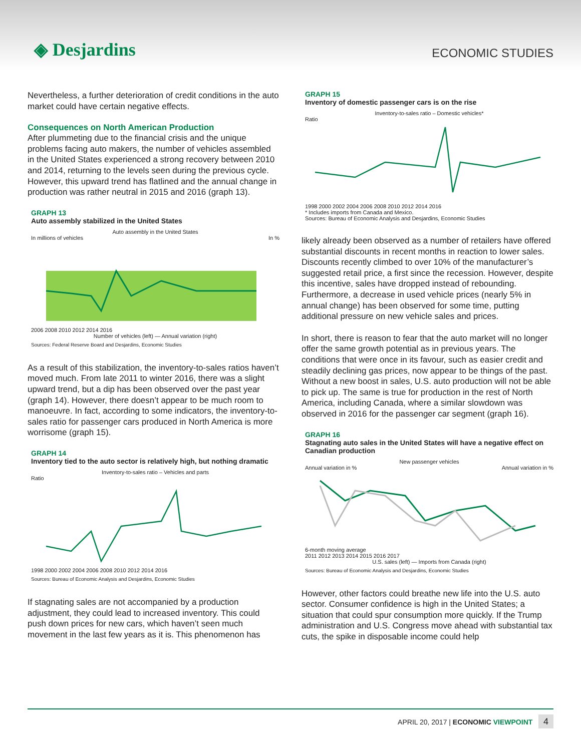◈ Desjardins
ECONOMIC STUDIES
Nevertheless, a further deterioration of credit conditions in the auto market could have certain negative effects.
Consequences on North American Production
After plummeting due to the financial crisis and the unique problems facing auto makers, the number of vehicles assembled in the United States experienced a strong recovery between 2010 and 2014, returning to the levels seen during the previous cycle. However, this upward trend has flatlined and the annual change in production was rather neutral in 2015 and 2016 (graph 13).
GRAPH 13
Auto assembly stabilized in the United States
Auto assembly in the United States
In millions of vehicles In %
2006 2008 2010 2012 2014 2016
Number of vehicles (left) — Annual variation (right)
Sources: Federal Reserve Board and Desjardins, Economic Studies
As a result of this stabilization, the inventory-to-sales ratios haven’t moved much. From late 2011 to winter 2016, there was a slight upward trend, but a dip has been observed over the past year (graph 14). However, there doesn’t appear to be much room to manoeuvre. In fact, according to some indicators, the inventory-to-sales ratio for passenger cars produced in North America is more worrisome (graph 15).
GRAPH 14
Inventory tied to the auto sector is relatively high, but nothing dramatic
Inventory-to-sales ratio – Vehicles and parts
Ratio
1998 2000 2002 2004 2006 2008 2010 2012 2014 2016
Sources: Bureau of Economic Analysis and Desjardins, Economic Studies
If stagnating sales are not accompanied by a production adjustment, they could lead to increased inventory. This could push down prices for new cars, which haven’t seen much movement in the last few years as it is. This phenomenon has
GRAPH 15
Inventory of domestic passenger cars is on the rise
Inventory-to-sales ratio – Domestic vehicles*
Ratio
1998 2000 2002 2004 2006 2008 2010 2012 2014 2016
* Includes imports from Canada and Mexico.
Sources: Bureau of Economic Analysis and Desjardins, Economic Studies
likely already been observed as a number of retailers have offered substantial discounts in recent months in reaction to lower sales. Discounts recently climbed to over 10% of the manufacturer’s suggested retail price, a first since the recession. However, despite this incentive, sales have dropped instead of rebounding. Furthermore, a decrease in used vehicle prices (nearly 5% in annual change) has been observed for some time, putting additional pressure on new vehicle sales and prices.
In short, there is reason to fear that the auto market will no longer offer the same growth potential as in previous years. The conditions that were once in its favour, such as easier credit and steadily declining gas prices, now appear to be things of the past. Without a new boost in sales, U.S. auto production will not be able to pick up. The same is true for production in the rest of North America, including Canada, where a similar slowdown was observed in 2016 for the passenger car segment (graph 16).
GRAPH 16
Stagnating auto sales in the United States will have a negative effect on Canadian production
New passenger vehicles
Annual variation in % Annual variation in %
6-month moving average
2011 2012 2013 2014 2015 2016 2017
U.S. sales (left) — Imports from Canada (right)
Sources: Bureau of Economic Analysis and Desjardins, Economic Studies
However, other factors could breathe new life into the U.S. auto sector. Consumer confidence is high in the United States; a situation that could spur consumption more quickly. If the Trump administration and U.S. Congress move ahead with substantial tax cuts, the spike in disposable income could help
APRIL 20, 2017 | ECONOMIC VIEWPOINT 4